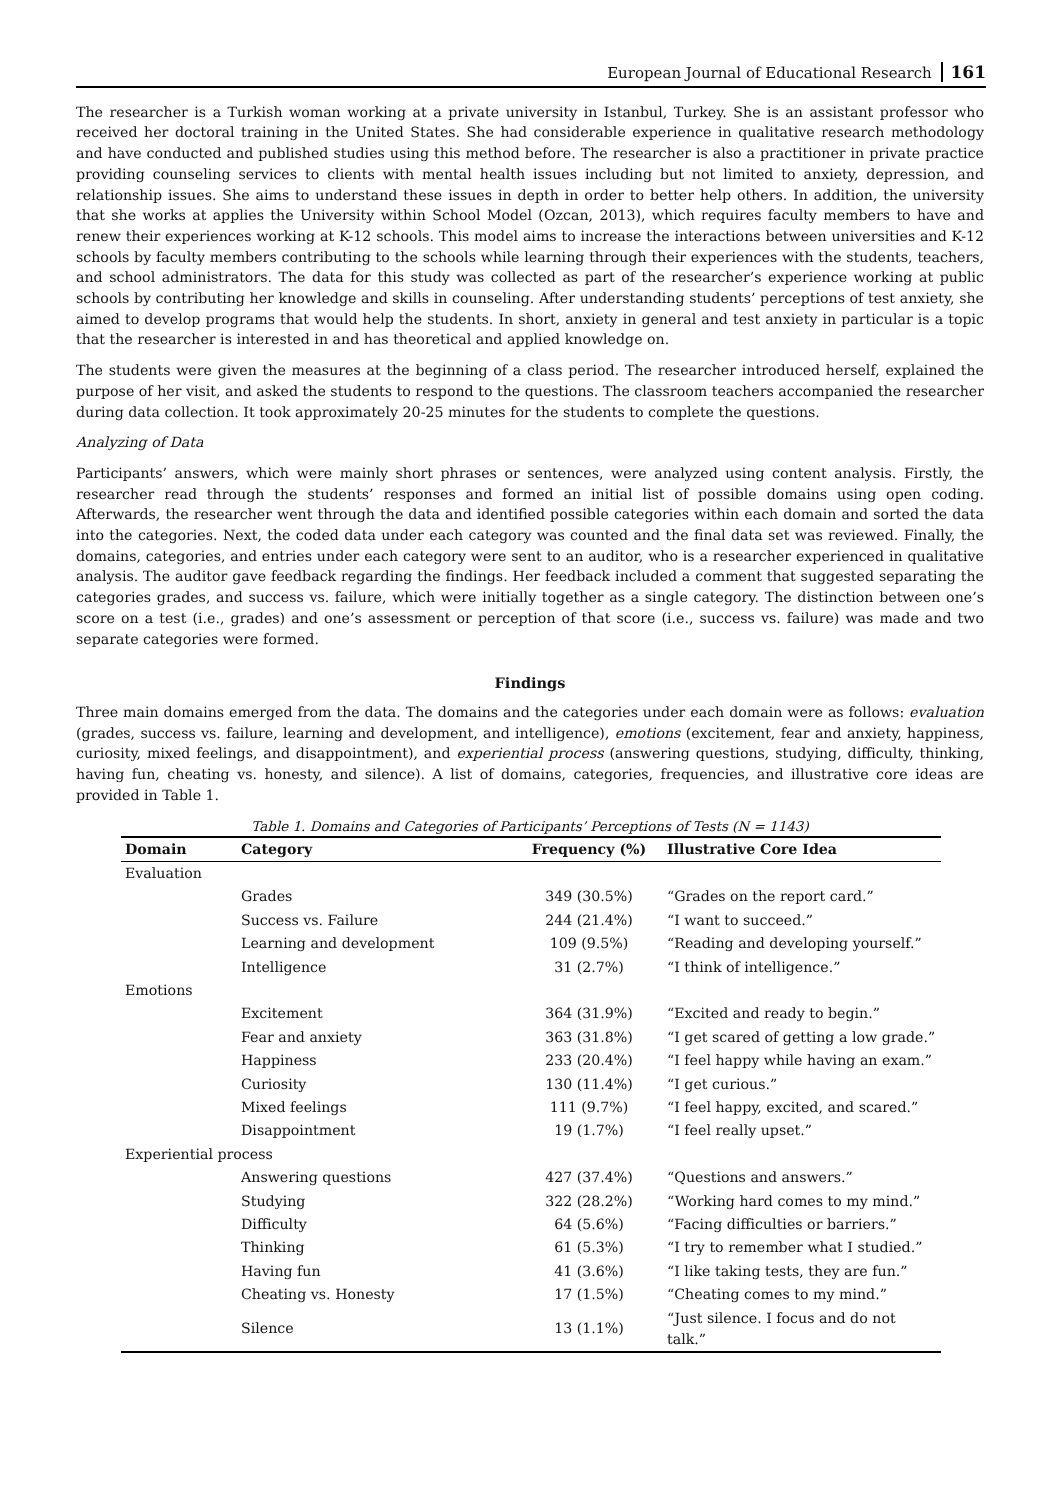European Journal of Educational Research 161
The researcher is a Turkish woman working at a private university in Istanbul, Turkey. She is an assistant professor who received her doctoral training in the United States. She had considerable experience in qualitative research methodology and have conducted and published studies using this method before. The researcher is also a practitioner in private practice providing counseling services to clients with mental health issues including but not limited to anxiety, depression, and relationship issues. She aims to understand these issues in depth in order to better help others. In addition, the university that she works at applies the University within School Model (Ozcan, 2013), which requires faculty members to have and renew their experiences working at K-12 schools. This model aims to increase the interactions between universities and K-12 schools by faculty members contributing to the schools while learning through their experiences with the students, teachers, and school administrators. The data for this study was collected as part of the researcher’s experience working at public schools by contributing her knowledge and skills in counseling. After understanding students’ perceptions of test anxiety, she aimed to develop programs that would help the students. In short, anxiety in general and test anxiety in particular is a topic that the researcher is interested in and has theoretical and applied knowledge on.
The students were given the measures at the beginning of a class period. The researcher introduced herself, explained the purpose of her visit, and asked the students to respond to the questions. The classroom teachers accompanied the researcher during data collection. It took approximately 20-25 minutes for the students to complete the questions.
Analyzing of Data
Participants’ answers, which were mainly short phrases or sentences, were analyzed using content analysis. Firstly, the researcher read through the students’ responses and formed an initial list of possible domains using open coding. Afterwards, the researcher went through the data and identified possible categories within each domain and sorted the data into the categories. Next, the coded data under each category was counted and the final data set was reviewed. Finally, the domains, categories, and entries under each category were sent to an auditor, who is a researcher experienced in qualitative analysis. The auditor gave feedback regarding the findings. Her feedback included a comment that suggested separating the categories grades, and success vs. failure, which were initially together as a single category. The distinction between one’s score on a test (i.e., grades) and one’s assessment or perception of that score (i.e., success vs. failure) was made and two separate categories were formed.
Findings
Three main domains emerged from the data. The domains and the categories under each domain were as follows: evaluation (grades, success vs. failure, learning and development, and intelligence), emotions (excitement, fear and anxiety, happiness, curiosity, mixed feelings, and disappointment), and experiential process (answering questions, studying, difficulty, thinking, having fun, cheating vs. honesty, and silence). A list of domains, categories, frequencies, and illustrative core ideas are provided in Table 1.
Table 1. Domains and Categories of Participants’ Perceptions of Tests (N = 1143)
| Domain | Category | Frequency (%) | Illustrative Core Idea |
| --- | --- | --- | --- |
| Evaluation | | | |
| | Grades | 349 (30.5%) | “Grades on the report card.” |
| | Success vs. Failure | 244 (21.4%) | “I want to succeed.” |
| | Learning and development | 109 (9.5%) | “Reading and developing yourself.” |
| | Intelligence | 31 (2.7%) | “I think of intelligence.” |
| Emotions | | | |
| | Excitement | 364 (31.9%) | “Excited and ready to begin.” |
| | Fear and anxiety | 363 (31.8%) | “I get scared of getting a low grade.” |
| | Happiness | 233 (20.4%) | “I feel happy while having an exam.” |
| | Curiosity | 130 (11.4%) | “I get curious.” |
| | Mixed feelings | 111 (9.7%) | “I feel happy, excited, and scared.” |
| | Disappointment | 19 (1.7%) | “I feel really upset.” |
| Experiential process | | | |
| | Answering questions | 427 (37.4%) | “Questions and answers.” |
| | Studying | 322 (28.2%) | “Working hard comes to my mind.” |
| | Difficulty | 64 (5.6%) | “Facing difficulties or barriers.” |
| | Thinking | 61 (5.3%) | “I try to remember what I studied.” |
| | Having fun | 41 (3.6%) | “I like taking tests, they are fun.” |
| | Cheating vs. Honesty | 17 (1.5%) | “Cheating comes to my mind.” |
| | Silence | 13 (1.1%) | “Just silence. I focus and do not talk.” |